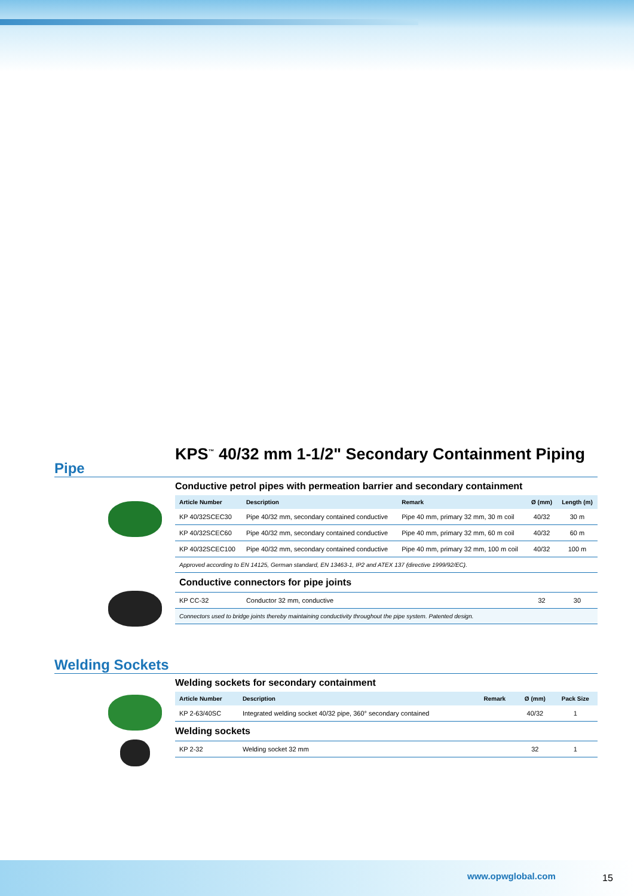Pipe
KPS<sup>™</sup> 40/32 mm 1-1/2" Secondary Containment Piping
Conductive petrol pipes with permeation barrier and secondary containment
| Article Number | Description | Remark | Ø (mm) | Length (m) |
| --- | --- | --- | --- | --- |
| KP 40/32SCEC30 | Pipe 40/32 mm, secondary contained conductive | Pipe 40 mm, primary 32 mm, 30 m coil | 40/32 | 30 m |
| KP 40/32SCEC60 | Pipe 40/32 mm, secondary contained conductive | Pipe 40 mm, primary 32 mm, 60 m coil | 40/32 | 60 m |
| KP 40/32SCEC100 | Pipe 40/32 mm, secondary contained conductive | Pipe 40 mm, primary 32 mm, 100 m coil | 40/32 | 100 m |
| Approved according to EN 14125, German standard, EN 13463-1, IP2 and ATEX 137 (directive 1999/92/EC). | | | | |
| Conductive connectors for pipe joints | | | | |
| KP CC-32 | Conductor 32 mm, conductive | | 32 | 30 |
| Connectors used to bridge joints thereby maintaining conductivity throughout the pipe system. Patented design. | | | | |
Welding Sockets
Welding sockets for secondary containment
| Article Number | Description | Remark | Ø (mm) | Pack Size |
| --- | --- | --- | --- | --- |
| KP 2-63/40SC | Integrated welding socket 40/32 pipe, 360° secondary contained | | 40/32 | 1 |
| Welding sockets | | | | |
| KP 2-32 | Welding socket 32 mm | | 32 | 1 |
www.opwglobal.com 15